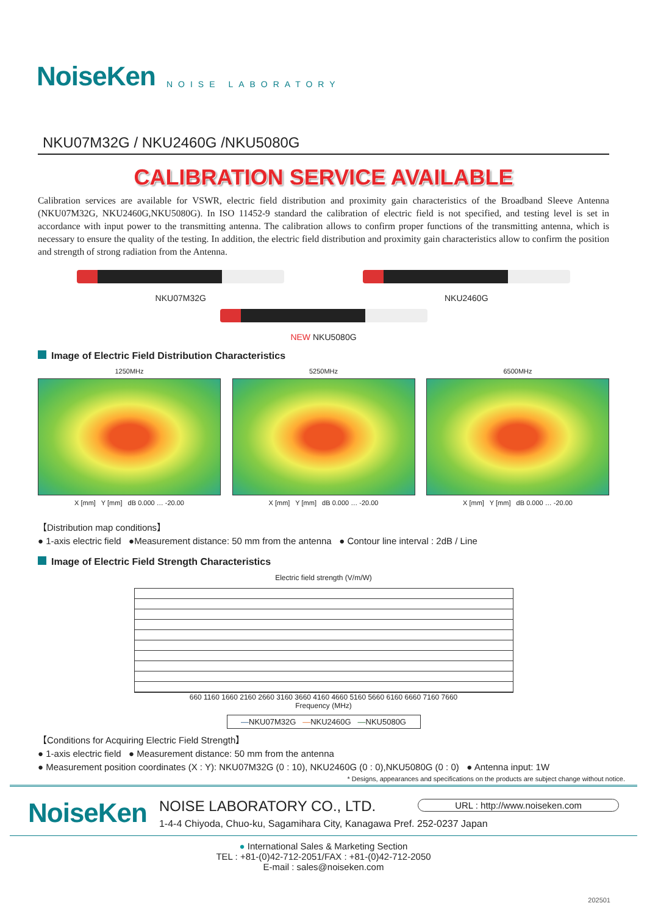NoiseKen
NOISE LABORATORY
NKU07M32G / NKU2460G /NKU5080G
CALIBRATION SERVICE AVAILABLE
Calibration services are available for VSWR, electric field distribution and proximity gain characteristics of the Broadband Sleeve Antenna (NKU07M32G, NKU2460G,NKU5080G). In ISO 11452-9 standard the calibration of electric field is not specified, and testing level is set in accordance with input power to the transmitting antenna. The calibration allows to confirm proper functions of the transmitting antenna, which is necessary to ensure the quality of the testing. In addition, the electric field distribution and proximity gain characteristics allow to confirm the position and strength of strong radiation from the Antenna.
NKU07M32G NKU2460G
NEW NKU5080G
Image of Electric Field Distribution Characteristics
1250MHz
X [mm] Y [mm] dB 0.000 … -20.00
5250MHz
X [mm] Y [mm] dB 0.000 … -20.00
6500MHz
X [mm] Y [mm] dB 0.000 … -20.00
【Distribution map conditions】
● 1-axis electric field ●Measurement distance: 50 mm from the antenna ● Contour line interval : 2dB / Line
Image of Electric Field Strength Characteristics
Electric field strength (V/m/W)
660 1160 1660 2160 2660 3160 3660 4160 4660 5160 5660 6160 6660 7160 7660
Frequency (MHz)
—NKU07M32G —NKU2460G —NKU5080G
【Conditions for Acquiring Electric Field Strength】
● 1-axis electric field ● Measurement distance: 50 mm from the antenna
● Measurement position coordinates (X : Y): NKU07M32G (0 : 10), NKU2460G (0 : 0),NKU5080G (0 : 0) ● Antenna input: 1W
* Designs, appearances and specifications on the products are subject change without notice.
NoiseKen
NOISE LABORATORY CO., LTD.
1-4-4 Chiyoda, Chuo-ku, Sagamihara City, Kanagawa Pref. 252-0237 Japan
URL : http://www.noiseken.com
● International Sales & Marketing Section
TEL : +81-(0)42-712-2051/FAX : +81-(0)42-712-2050
E-mail : sales@noiseken.com
202501